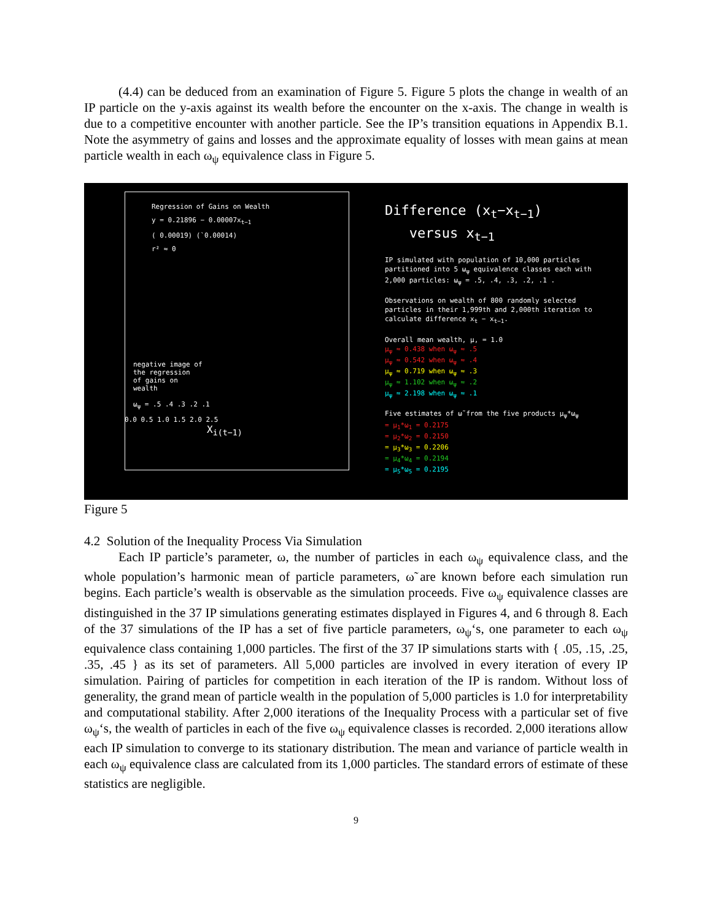(4.4) can be deduced from an examination of Figure 5. Figure 5 plots the change in wealth of an IP particle on the y-axis against its wealth before the encounter on the x-axis. The change in wealth is due to a competitive encounter with another particle. See the IP’s transition equations in Appendix B.1. Note the asymmetry of gains and losses and the approximate equality of losses with mean gains at mean particle wealth in each ω<sub>ψ</sub> equivalence class in Figure 5.
Regression of Gains on Wealth
y = 0.21896 − 0.00007x<sub>t−1</sub>
( 0.00019) (`0.00014)
r² ≈ 0
negative image of
the regression
of gains on
wealth
ω<sub>ψ</sub> = .5 .4 .3 .2 .1
0.0 0.5 1.0 1.5 2.0 2.5
X<sub>i(t−1)</sub>
Difference (x<sub>t</sub>−x<sub>t−1</sub>)
versus x<sub>t−1</sub>
IP simulated with population of 10,000 particles partitioned into 5 ω<sub>ψ</sub> equivalence classes each with 2,000 particles: ω<sub>ψ</sub> = .5, .4, .3, .2, .1 .
Observations on wealth of 800 randomly selected particles in their 1,999th and 2,000th iteration to calculate difference x<sub>t</sub> − x<sub>t−1</sub>.
Overall mean wealth, μ, = 1.0
μ<sub>ψ</sub> ≈ 0.438 when ω<sub>ψ</sub> ≈ .5
μ<sub>ψ</sub> ≈ 0.542 when ω<sub>ψ</sub> ≈ .4
μ<sub>ψ</sub> ≈ 0.719 when ω<sub>ψ</sub> ≈ .3
μ<sub>ψ</sub> ≈ 1.102 when ω<sub>ψ</sub> ≈ .2
μ<sub>ψ</sub> ≈ 2.198 when ω<sub>ψ</sub> ≈ .1
Five estimates of ω̃ from the five products μ<sub>ψ</sub>*ω<sub>ψ</sub>
= μ<sub>1</sub>*ω<sub>1</sub> = 0.2175
= μ<sub>2</sub>*ω<sub>2</sub> = 0.2150
= μ<sub>3</sub>*ω<sub>3</sub> = 0.2206
= μ<sub>4</sub>*ω<sub>4</sub> = 0.2194
= μ<sub>5</sub>*ω<sub>5</sub> = 0.2195
Figure 5
4.2 Solution of the Inequality Process Via Simulation
Each IP particle’s parameter, ω, the number of particles in each ω<sub>ψ</sub> equivalence class, and the whole population’s harmonic mean of particle parameters, ω̃ are known before each simulation run begins. Each particle’s wealth is observable as the simulation proceeds. Five ω<sub>ψ</sub> equivalence classes are distinguished in the 37 IP simulations generating estimates displayed in Figures 4, and 6 through 8. Each of the 37 simulations of the IP has a set of five particle parameters, ω<sub>ψ</sub>‘s, one parameter to each ω<sub>ψ</sub> equivalence class containing 1,000 particles. The first of the 37 IP simulations starts with { .05, .15, .25, .35, .45 } as its set of parameters. All 5,000 particles are involved in every iteration of every IP simulation. Pairing of particles for competition in each iteration of the IP is random. Without loss of generality, the grand mean of particle wealth in the population of 5,000 particles is 1.0 for interpretability and computational stability. After 2,000 iterations of the Inequality Process with a particular set of five ω<sub>ψ</sub>‘s, the wealth of particles in each of the five ω<sub>ψ</sub> equivalence classes is recorded. 2,000 iterations allow each IP simulation to converge to its stationary distribution. The mean and variance of particle wealth in each ω<sub>ψ</sub> equivalence class are calculated from its 1,000 particles. The standard errors of estimate of these statistics are negligible.
9